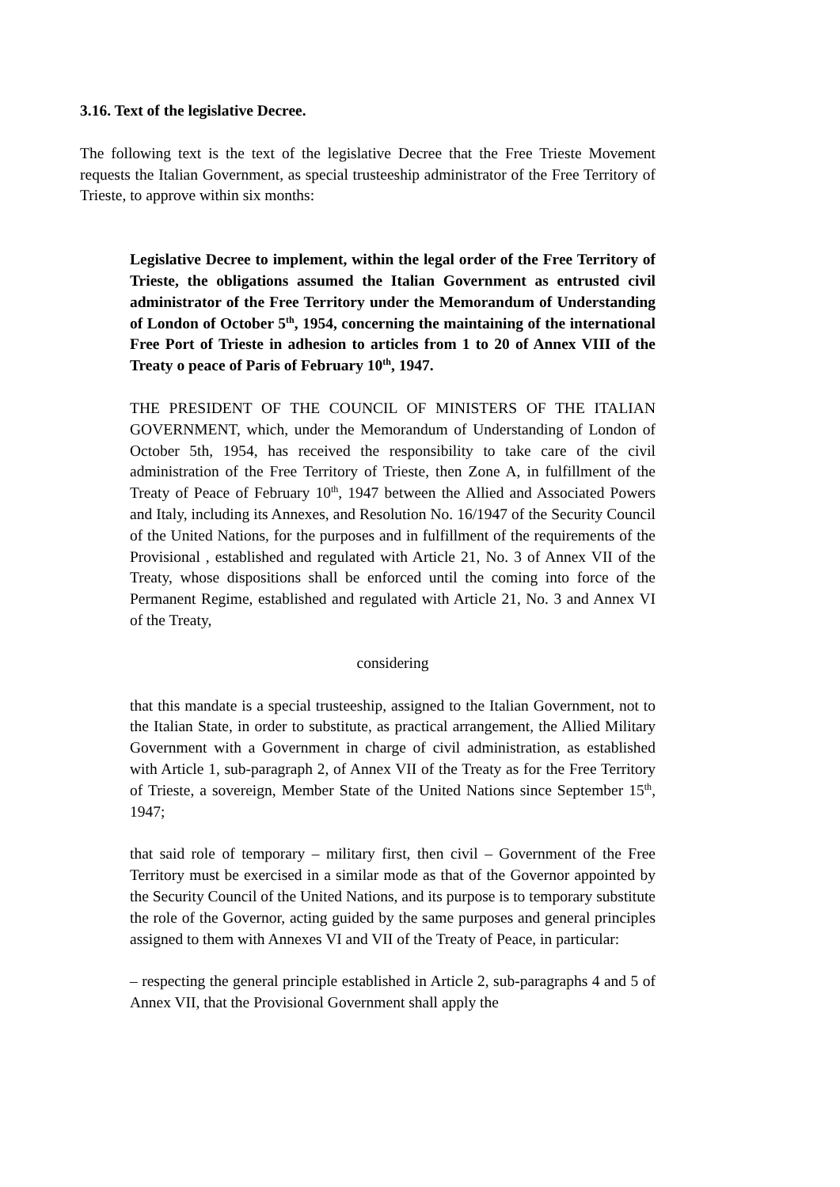3.16. Text of the legislative Decree.
The following text is the text of the legislative Decree that the Free Trieste Movement requests the Italian Government, as special trusteeship administrator of the Free Territory of Trieste, to approve within six months:
Legislative Decree to implement, within the legal order of the Free Territory of Trieste, the obligations assumed the Italian Government as entrusted civil administrator of the Free Territory under the Memorandum of Understanding of London of October 5<sup>th</sup>, 1954, concerning the maintaining of the international Free Port of Trieste in adhesion to articles from 1 to 20 of Annex VIII of the Treaty o peace of Paris of February 10<sup>th</sup>, 1947.
THE PRESIDENT OF THE COUNCIL OF MINISTERS OF THE ITALIAN GOVERNMENT, which, under the Memorandum of Understanding of London of October 5th, 1954, has received the responsibility to take care of the civil administration of the Free Territory of Trieste, then Zone A, in fulfillment of the Treaty of Peace of February 10<sup>th</sup>, 1947 between the Allied and Associated Powers and Italy, including its Annexes, and Resolution No. 16/1947 of the Security Council of the United Nations, for the purposes and in fulfillment of the requirements of the Provisional , established and regulated with Article 21, No. 3 of Annex VII of the Treaty, whose dispositions shall be enforced until the coming into force of the Permanent Regime, established and regulated with Article 21, No. 3 and Annex VI of the Treaty,
considering
that this mandate is a special trusteeship, assigned to the Italian Government, not to the Italian State, in order to substitute, as practical arrangement, the Allied Military Government with a Government in charge of civil administration, as established with Article 1, sub-paragraph 2, of Annex VII of the Treaty as for the Free Territory of Trieste, a sovereign, Member State of the United Nations since September 15<sup>th</sup>, 1947;
that said role of temporary – military first, then civil – Government of the Free Territory must be exercised in a similar mode as that of the Governor appointed by the Security Council of the United Nations, and its purpose is to temporary substitute the role of the Governor, acting guided by the same purposes and general principles assigned to them with Annexes VI and VII of the Treaty of Peace, in particular:
– respecting the general principle established in Article 2, sub-paragraphs 4 and 5 of Annex VII, that the Provisional Government shall apply the